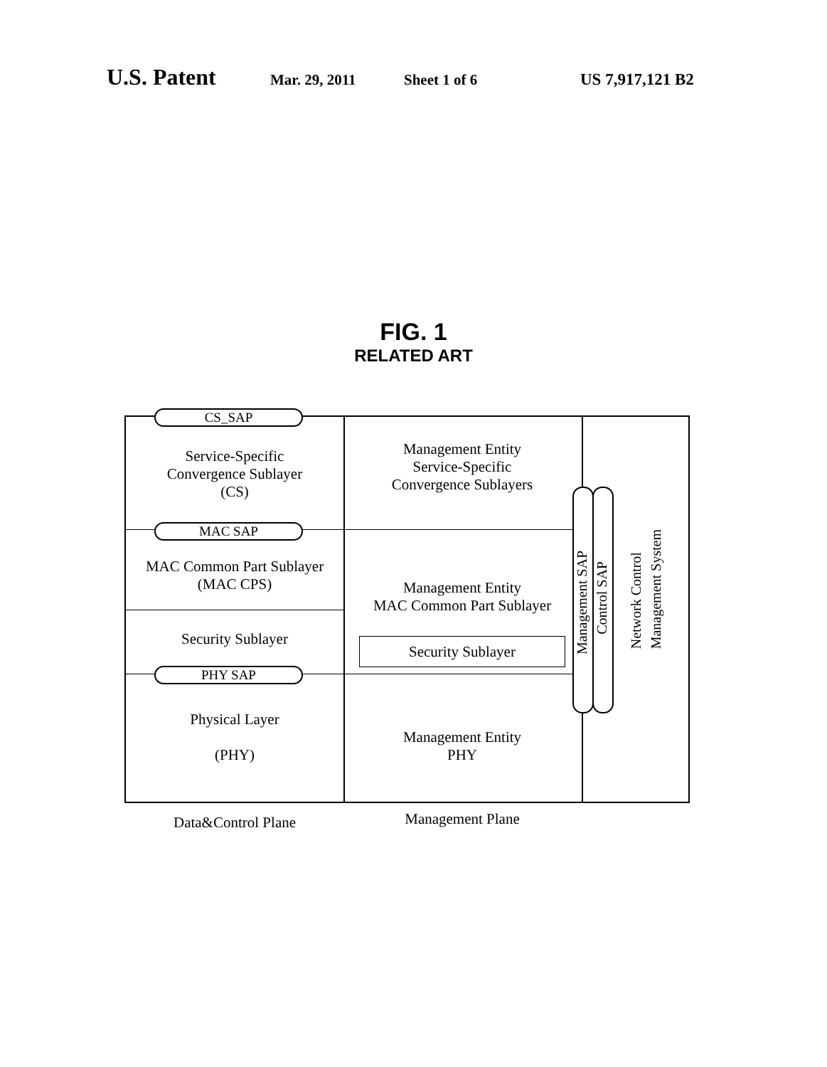U.S. Patent Mar. 29, 2011 Sheet 1 of 6 US 7,917,121 B2
FIG. 1
RELATED ART
CS_SAP
Service-Specific
Convergence Sublayer
(CS)
Management Entity
Service-Specific
Convergence Sublayers
MAC SAP
MAC Common Part Sublayer
(MAC CPS)
Management Entity
MAC Common Part Sublayer
Security Sublayer
Security Sublayer
PHY SAP
Physical Layer
(PHY)
Management Entity
PHY
Management SAP
Control SAP
Network Control
Management System
Data&Control Plane Management Plane